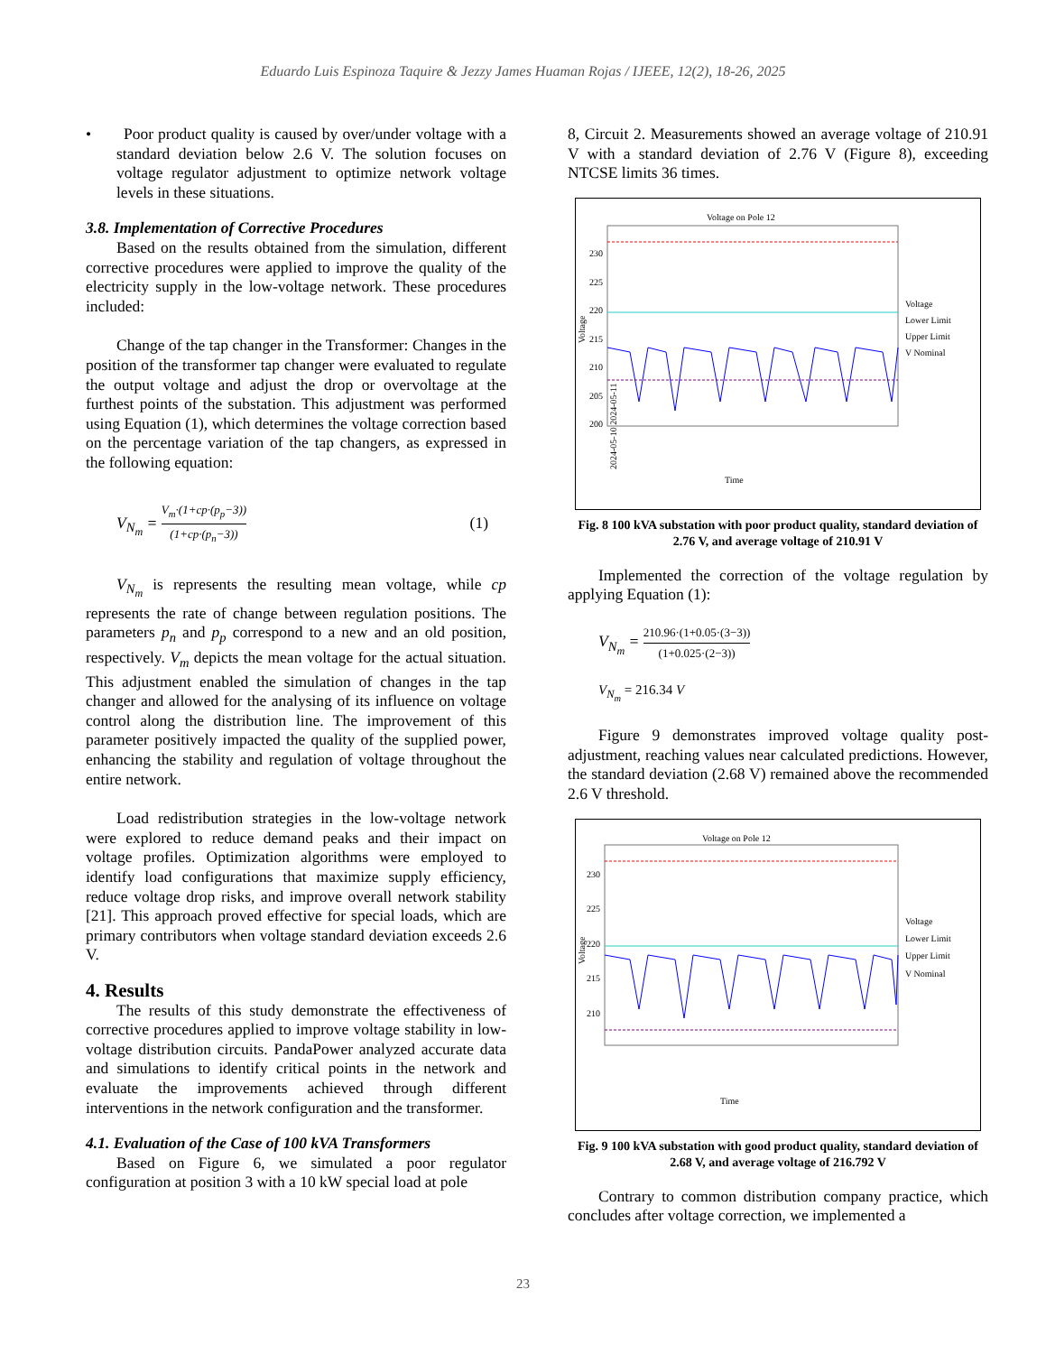Eduardo Luis Espinoza Taquire & Jezzy James Huaman Rojas / IJEEE, 12(2), 18-26, 2025
• Poor product quality is caused by over/under voltage with a standard deviation below 2.6 V. The solution focuses on voltage regulator adjustment to optimize network voltage levels in these situations.
3.8. Implementation of Corrective Procedures
Based on the results obtained from the simulation, different corrective procedures were applied to improve the quality of the electricity supply in the low-voltage network. These procedures included:
Change of the tap changer in the Transformer: Changes in the position of the transformer tap changer were evaluated to regulate the output voltage and adjust the drop or overvoltage at the furthest points of the substation. This adjustment was performed using Equation (1), which determines the voltage correction based on the percentage variation of the tap changers, as expressed in the following equation:
V<sub>N<sub>m</sub></sub> = V<sub>m</sub>·(1+cp·(p<sub>p</sub>−3)) (1+cp·(p<sub>n</sub>−3)) (1)
V<sub>N<sub>m</sub></sub> is represents the resulting mean voltage, while cp represents the rate of change between regulation positions. The parameters p<sub>n</sub> and p<sub>p</sub> correspond to a new and an old position, respectively. V<sub>m</sub> depicts the mean voltage for the actual situation. This adjustment enabled the simulation of changes in the tap changer and allowed for the analysing of its influence on voltage control along the distribution line. The improvement of this parameter positively impacted the quality of the supplied power, enhancing the stability and regulation of voltage throughout the entire network.
Load redistribution strategies in the low-voltage network were explored to reduce demand peaks and their impact on voltage profiles. Optimization algorithms were employed to identify load configurations that maximize supply efficiency, reduce voltage drop risks, and improve overall network stability [21]. This approach proved effective for special loads, which are primary contributors when voltage standard deviation exceeds 2.6 V.
4. Results
The results of this study demonstrate the effectiveness of corrective procedures applied to improve voltage stability in low-voltage distribution circuits. PandaPower analyzed accurate data and simulations to identify critical points in the network and evaluate the improvements achieved through different interventions in the network configuration and the transformer.
4.1. Evaluation of the Case of 100 kVA Transformers
Based on Figure 6, we simulated a poor regulator configuration at position 3 with a 10 kW special load at pole
8, Circuit 2. Measurements showed an average voltage of 210.91 V with a standard deviation of 2.76 V (Figure 8), exceeding NTCSE limits 36 times.
Voltage on Pole 12
230
225
220
215
210
205
200
Voltage
2024-05-10 2024-05-11
Time
Voltage
Lower Limit
Upper Limit
V Nominal
Fig. 8 100 kVA substation with poor product quality, standard deviation of 2.76 V, and average voltage of 210.91 V
Implemented the correction of the voltage regulation by applying Equation (1):
V<sub>N<sub>m</sub></sub> = 210.96·(1+0.05·(3−3)) (1+0.025·(2−3))
V<sub>N<sub>m</sub></sub> = 216.34 V
Figure 9 demonstrates improved voltage quality post-adjustment, reaching values near calculated predictions. However, the standard deviation (2.68 V) remained above the recommended 2.6 V threshold.
Voltage on Pole 12
230
225
220
215
210
Voltage
Time
Voltage
Lower Limit
Upper Limit
V Nominal
Fig. 9 100 kVA substation with good product quality, standard deviation of 2.68 V, and average voltage of 216.792 V
Contrary to common distribution company practice, which concludes after voltage correction, we implemented a
23